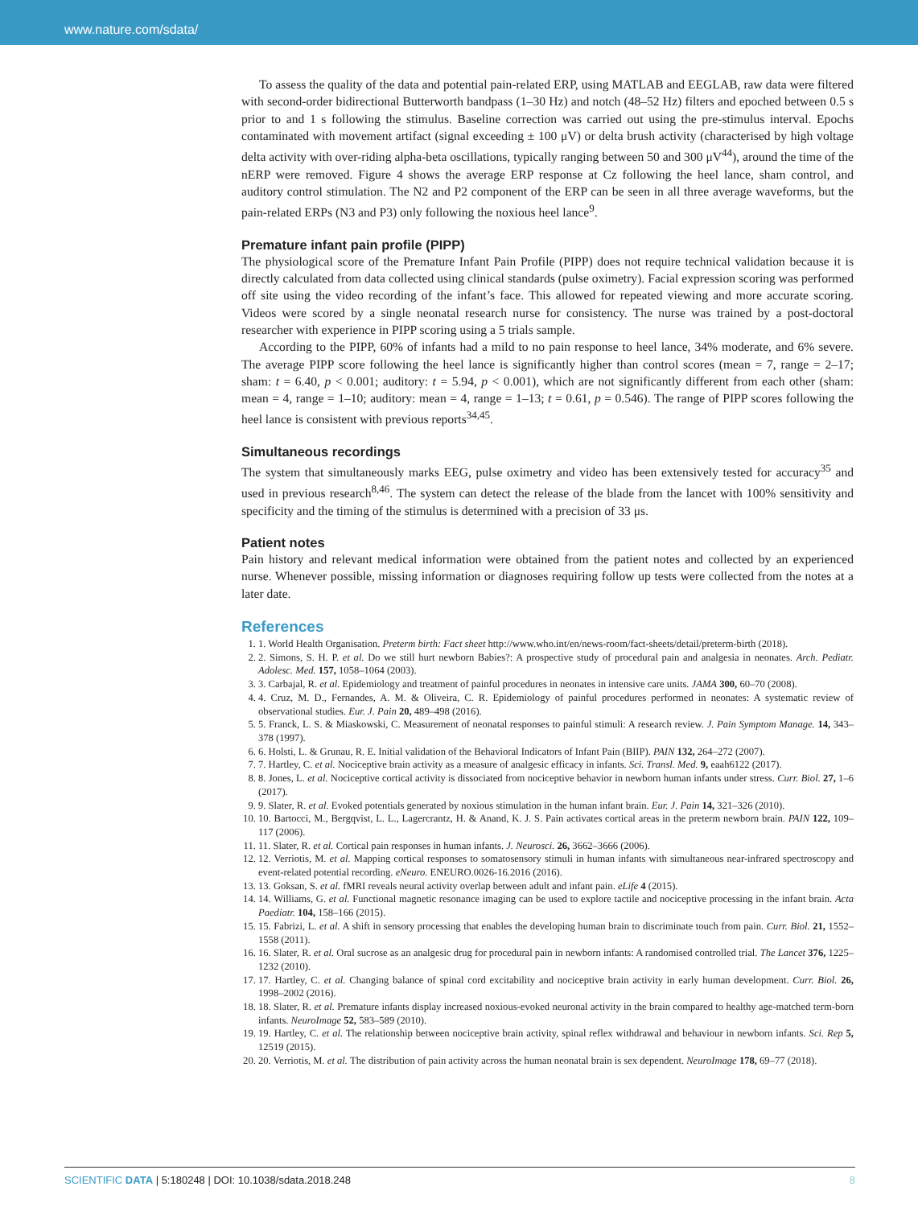www.nature.com/sdata/
To assess the quality of the data and potential pain-related ERP, using MATLAB and EEGLAB, raw data were filtered with second-order bidirectional Butterworth bandpass (1–30 Hz) and notch (48–52 Hz) filters and epoched between 0.5 s prior to and 1 s following the stimulus. Baseline correction was carried out using the pre-stimulus interval. Epochs contaminated with movement artifact (signal exceeding ± 100 μV) or delta brush activity (characterised by high voltage delta activity with over-riding alpha-beta oscillations, typically ranging between 50 and 300 μV<sup>44</sup>), around the time of the nERP were removed. Figure 4 shows the average ERP response at Cz following the heel lance, sham control, and auditory control stimulation. The N2 and P2 component of the ERP can be seen in all three average waveforms, but the pain-related ERPs (N3 and P3) only following the noxious heel lance<sup>9</sup>.
Premature infant pain profile (PIPP)
The physiological score of the Premature Infant Pain Profile (PIPP) does not require technical validation because it is directly calculated from data collected using clinical standards (pulse oximetry). Facial expression scoring was performed off site using the video recording of the infant’s face. This allowed for repeated viewing and more accurate scoring. Videos were scored by a single neonatal research nurse for consistency. The nurse was trained by a post-doctoral researcher with experience in PIPP scoring using a 5 trials sample.
According to the PIPP, 60% of infants had a mild to no pain response to heel lance, 34% moderate, and 6% severe. The average PIPP score following the heel lance is significantly higher than control scores (mean = 7, range = 2–17; sham: t = 6.40, p < 0.001; auditory: t = 5.94, p < 0.001), which are not significantly different from each other (sham: mean = 4, range = 1–10; auditory: mean = 4, range = 1–13; t = 0.61, p = 0.546). The range of PIPP scores following the heel lance is consistent with previous reports<sup>34,45</sup>.
Simultaneous recordings
The system that simultaneously marks EEG, pulse oximetry and video has been extensively tested for accuracy<sup>35</sup> and used in previous research<sup>8,46</sup>. The system can detect the release of the blade from the lancet with 100% sensitivity and specificity and the timing of the stimulus is determined with a precision of 33 μs.
Patient notes
Pain history and relevant medical information were obtained from the patient notes and collected by an experienced nurse. Whenever possible, missing information or diagnoses requiring follow up tests were collected from the notes at a later date.
References
1. 1. World Health Organisation. Preterm birth: Fact sheet http://www.who.int/en/news-room/fact-sheets/detail/preterm-birth (2018).
2. 2. Simons, S. H. P. et al. Do we still hurt newborn Babies?: A prospective study of procedural pain and analgesia in neonates. Arch. Pediatr. Adolesc. Med. 157, 1058–1064 (2003).
3. 3. Carbajal, R. et al. Epidemiology and treatment of painful procedures in neonates in intensive care units. JAMA 300, 60–70 (2008).
4. 4. Cruz, M. D., Fernandes, A. M. & Oliveira, C. R. Epidemiology of painful procedures performed in neonates: A systematic review of observational studies. Eur. J. Pain 20, 489–498 (2016).
5. 5. Franck, L. S. & Miaskowski, C. Measurement of neonatal responses to painful stimuli: A research review. J. Pain Symptom Manage. 14, 343–378 (1997).
6. 6. Holsti, L. & Grunau, R. E. Initial validation of the Behavioral Indicators of Infant Pain (BIIP). PAIN 132, 264–272 (2007).
7. 7. Hartley, C. et al. Nociceptive brain activity as a measure of analgesic efficacy in infants. Sci. Transl. Med. 9, eaah6122 (2017).
8. 8. Jones, L. et al. Nociceptive cortical activity is dissociated from nociceptive behavior in newborn human infants under stress. Curr. Biol. 27, 1–6 (2017).
9. 9. Slater, R. et al. Evoked potentials generated by noxious stimulation in the human infant brain. Eur. J. Pain 14, 321–326 (2010).
10. 10. Bartocci, M., Bergqvist, L. L., Lagercrantz, H. & Anand, K. J. S. Pain activates cortical areas in the preterm newborn brain. PAIN 122, 109–117 (2006).
11. 11. Slater, R. et al. Cortical pain responses in human infants. J. Neurosci. 26, 3662–3666 (2006).
12. 12. Verriotis, M. et al. Mapping cortical responses to somatosensory stimuli in human infants with simultaneous near-infrared spectroscopy and event-related potential recording. eNeuro. ENEURO.0026-16.2016 (2016).
13. 13. Goksan, S. et al. fMRI reveals neural activity overlap between adult and infant pain. eLife 4 (2015).
14. 14. Williams, G. et al. Functional magnetic resonance imaging can be used to explore tactile and nociceptive processing in the infant brain. Acta Paediatr. 104, 158–166 (2015).
15. 15. Fabrizi, L. et al. A shift in sensory processing that enables the developing human brain to discriminate touch from pain. Curr. Biol. 21, 1552–1558 (2011).
16. 16. Slater, R. et al. Oral sucrose as an analgesic drug for procedural pain in newborn infants: A randomised controlled trial. The Lancet 376, 1225–1232 (2010).
17. 17. Hartley, C. et al. Changing balance of spinal cord excitability and nociceptive brain activity in early human development. Curr. Biol. 26, 1998–2002 (2016).
18. 18. Slater, R. et al. Premature infants display increased noxious-evoked neuronal activity in the brain compared to healthy age-matched term-born infants. NeuroImage 52, 583–589 (2010).
19. 19. Hartley, C. et al. The relationship between nociceptive brain activity, spinal reflex withdrawal and behaviour in newborn infants. Sci. Rep 5, 12519 (2015).
20. 20. Verriotis, M. et al. The distribution of pain activity across the human neonatal brain is sex dependent. NeuroImage 178, 69–77 (2018).
SCIENTIFIC DATA | 5:180248 | DOI: 10.1038/sdata.2018.248 8